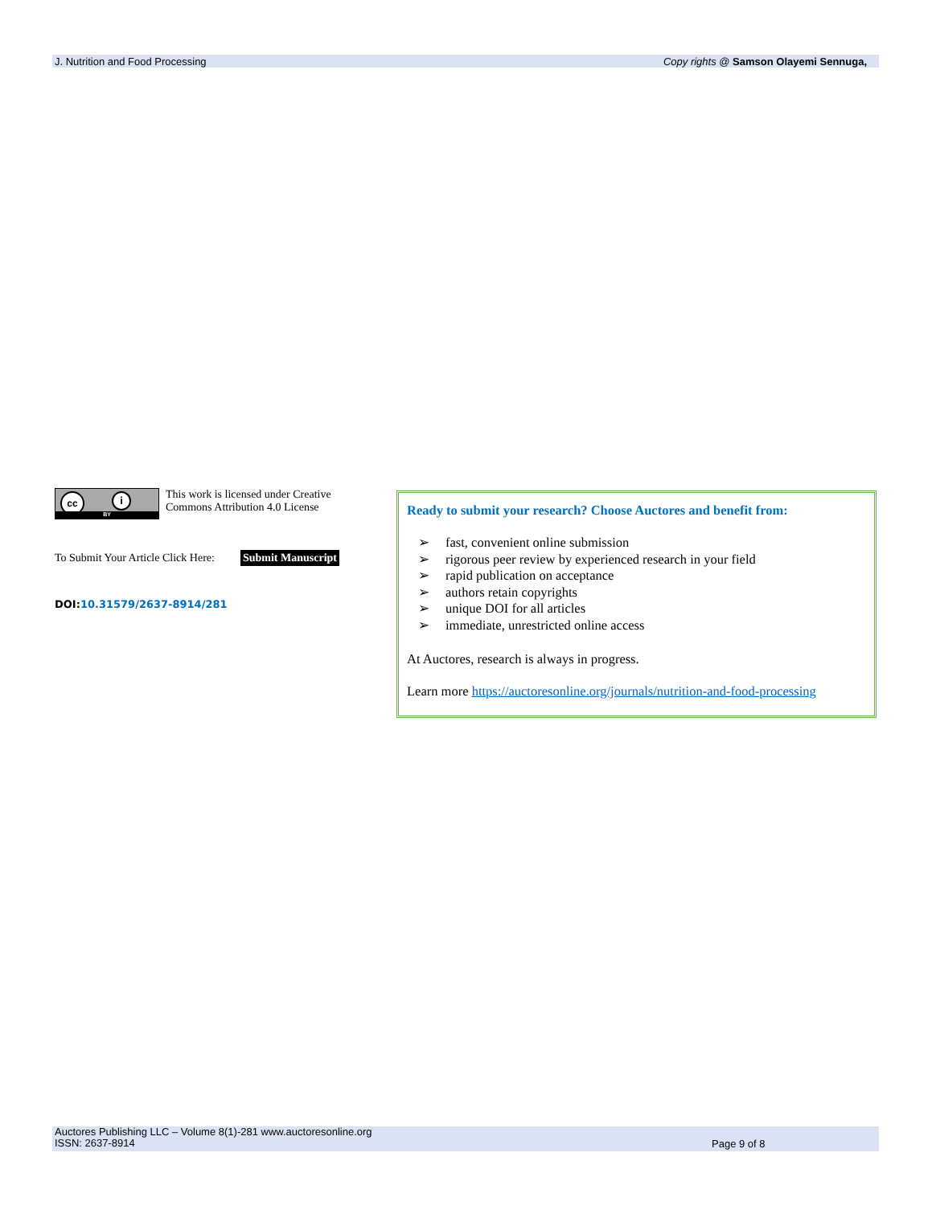J. Nutrition and Food Processing Copy rights @ Samson Olayemi Sennuga,
cc i
BY
This work is licensed under Creative Commons Attribution 4.0 License
To Submit Your Article Click Here: Submit Manuscript
DOI:10.31579/2637-8914/281
Ready to submit your research? Choose Auctores and benefit from:
➢ fast, convenient online submission
➢ rigorous peer review by experienced research in your field
➢ rapid publication on acceptance
➢ authors retain copyrights
➢ unique DOI for all articles
➢ immediate, unrestricted online access
At Auctores, research is always in progress.
Learn more https://auctoresonline.org/journals/nutrition-and-food-processing
Auctores Publishing LLC – Volume 8(1)-281 www.auctoresonline.org
ISSN: 2637-8914
Page 9 of 8